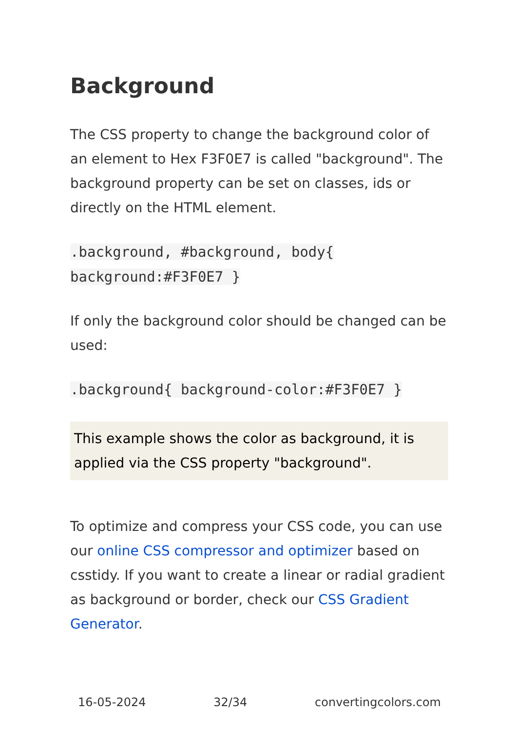Background
The CSS property to change the background color of an element to Hex F3F0E7 is called "background". The background property can be set on classes, ids or directly on the HTML element.
.background, #background, body{ background:#F3F0E7 }
If only the background color should be changed can be used:
.background{ background-color:#F3F0E7 }
This example shows the color as background, it is applied via the CSS property "background".
To optimize and compress your CSS code, you can use our online CSS compressor and optimizer based on csstidy. If you want to create a linear or radial gradient as background or border, check our CSS Gradient Generator.
16-05-2024 32/34 convertingcolors.com